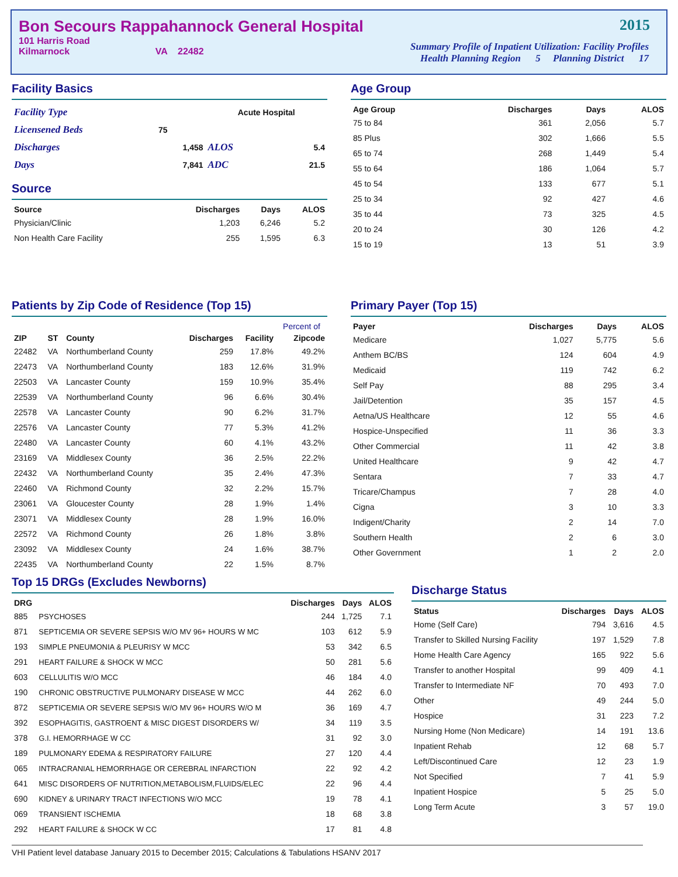Bon Secours Rappahannock General Hospital
2015
101 Harris Road
Kilmarnock VA 22482
Summary Profile of Inpatient Utilization: Facility Profiles
Health Planning Region 5 Planning District 17
Facility Basics
| Facility Type | | Acute Hospital | |
| Licensened Beds | 75 | | |
| Discharges | 1,458 | ALOS | 5.4 |
| Days | 7,841 | ADC | 21.5 |
Source
| Source | Discharges | Days | ALOS |
| --- | --- | --- | --- |
| Physician/Clinic | 1,203 | 6,246 | 5.2 |
| Non Health Care Facility | 255 | 1,595 | 6.3 |
Age Group
| Age Group | Discharges | Days | ALOS |
| --- | --- | --- | --- |
| 75 to 84 | 361 | 2,056 | 5.7 |
| 85 Plus | 302 | 1,666 | 5.5 |
| 65 to 74 | 268 | 1,449 | 5.4 |
| 55 to 64 | 186 | 1,064 | 5.7 |
| 45 to 54 | 133 | 677 | 5.1 |
| 25 to 34 | 92 | 427 | 4.6 |
| 35 to 44 | 73 | 325 | 4.5 |
| 20 to 24 | 30 | 126 | 4.2 |
| 15 to 19 | 13 | 51 | 3.9 |
Patients by Zip Code of Residence (Top 15)
| | | | | | Percent of |
| --- | --- | --- | --- | --- | --- |
| ZIP | ST | County | Discharges | Facility | Zipcode |
| 22482 | VA | Northumberland County | 259 | 17.8% | 49.2% |
| 22473 | VA | Northumberland County | 183 | 12.6% | 31.9% |
| 22503 | VA | Lancaster County | 159 | 10.9% | 35.4% |
| 22539 | VA | Northumberland County | 96 | 6.6% | 30.4% |
| 22578 | VA | Lancaster County | 90 | 6.2% | 31.7% |
| 22576 | VA | Lancaster County | 77 | 5.3% | 41.2% |
| 22480 | VA | Lancaster County | 60 | 4.1% | 43.2% |
| 23169 | VA | Middlesex County | 36 | 2.5% | 22.2% |
| 22432 | VA | Northumberland County | 35 | 2.4% | 47.3% |
| 22460 | VA | Richmond County | 32 | 2.2% | 15.7% |
| 23061 | VA | Gloucester County | 28 | 1.9% | 1.4% |
| 23071 | VA | Middlesex County | 28 | 1.9% | 16.0% |
| 22572 | VA | Richmond County | 26 | 1.8% | 3.8% |
| 23092 | VA | Middlesex County | 24 | 1.6% | 38.7% |
| 22435 | VA | Northumberland County | 22 | 1.5% | 8.7% |
Primary Payer (Top 15)
| Payer | Discharges | Days | ALOS |
| --- | --- | --- | --- |
| Medicare | 1,027 | 5,775 | 5.6 |
| Anthem BC/BS | 124 | 604 | 4.9 |
| Medicaid | 119 | 742 | 6.2 |
| Self Pay | 88 | 295 | 3.4 |
| Jail/Detention | 35 | 157 | 4.5 |
| Aetna/US Healthcare | 12 | 55 | 4.6 |
| Hospice-Unspecified | 11 | 36 | 3.3 |
| Other Commercial | 11 | 42 | 3.8 |
| United Healthcare | 9 | 42 | 4.7 |
| Sentara | 7 | 33 | 4.7 |
| Tricare/Champus | 7 | 28 | 4.0 |
| Cigna | 3 | 10 | 3.3 |
| Indigent/Charity | 2 | 14 | 7.0 |
| Southern Health | 2 | 6 | 3.0 |
| Other Government | 1 | 2 | 2.0 |
Top 15 DRGs (Excludes Newborns)
| DRG | | Discharges | Days | ALOS |
| --- | --- | --- | --- | --- |
| 885 | PSYCHOSES | 244 | 1,725 | 7.1 |
| 871 | SEPTICEMIA OR SEVERE SEPSIS W/O MV 96+ HOURS W MC | 103 | 612 | 5.9 |
| 193 | SIMPLE PNEUMONIA & PLEURISY W MCC | 53 | 342 | 6.5 |
| 291 | HEART FAILURE & SHOCK W MCC | 50 | 281 | 5.6 |
| 603 | CELLULITIS W/O MCC | 46 | 184 | 4.0 |
| 190 | CHRONIC OBSTRUCTIVE PULMONARY DISEASE W MCC | 44 | 262 | 6.0 |
| 872 | SEPTICEMIA OR SEVERE SEPSIS W/O MV 96+ HOURS W/O M | 36 | 169 | 4.7 |
| 392 | ESOPHAGITIS, GASTROENT & MISC DIGEST DISORDERS W/ | 34 | 119 | 3.5 |
| 378 | G.I. HEMORRHAGE W CC | 31 | 92 | 3.0 |
| 189 | PULMONARY EDEMA & RESPIRATORY FAILURE | 27 | 120 | 4.4 |
| 065 | INTRACRANIAL HEMORRHAGE OR CEREBRAL INFARCTION | 22 | 92 | 4.2 |
| 641 | MISC DISORDERS OF NUTRITION,METABOLISM,FLUIDS/ELEC | 22 | 96 | 4.4 |
| 690 | KIDNEY & URINARY TRACT INFECTIONS W/O MCC | 19 | 78 | 4.1 |
| 069 | TRANSIENT ISCHEMIA | 18 | 68 | 3.8 |
| 292 | HEART FAILURE & SHOCK W CC | 17 | 81 | 4.8 |
Discharge Status
| Status | Discharges | Days | ALOS |
| --- | --- | --- | --- |
| Home (Self Care) | 794 | 3,616 | 4.5 |
| Transfer to Skilled Nursing Facility | 197 | 1,529 | 7.8 |
| Home Health Care Agency | 165 | 922 | 5.6 |
| Transfer to another Hospital | 99 | 409 | 4.1 |
| Transfer to Intermediate NF | 70 | 493 | 7.0 |
| Other | 49 | 244 | 5.0 |
| Hospice | 31 | 223 | 7.2 |
| Nursing Home (Non Medicare) | 14 | 191 | 13.6 |
| Inpatient Rehab | 12 | 68 | 5.7 |
| Left/Discontinued Care | 12 | 23 | 1.9 |
| Not Specified | 7 | 41 | 5.9 |
| Inpatient Hospice | 5 | 25 | 5.0 |
| Long Term Acute | 3 | 57 | 19.0 |
VHI Patient level database January 2015 to December 2015; Calculations & Tabulations HSANV 2017